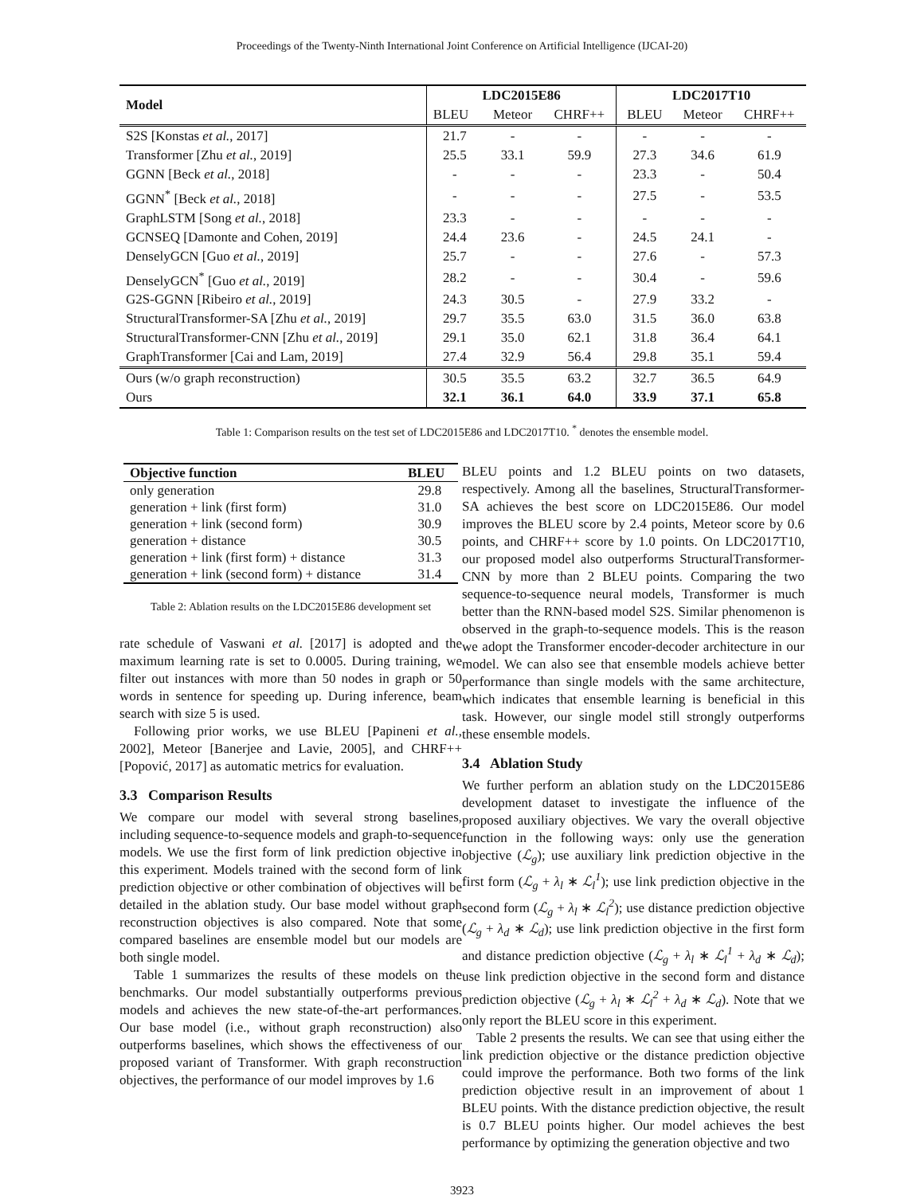Proceedings of the Twenty-Ninth International Joint Conference on Artificial Intelligence (IJCAI-20)
| Model | LDC2015E86 | | | LDC2017T10 | | |
| --- | --- | --- | --- | --- | --- | --- |
| | BLEU | Meteor | CHRF++ | BLEU | Meteor | CHRF++ |
| S2S [Konstas et al. , 2017] | 21.7 | - | - | - | - | - |
| Transformer [Zhu et al. , 2019] | 25.5 | 33.1 | 59.9 | 27.3 | 34.6 | 61.9 |
| GGNN [Beck et al. , 2018] | - | - | - | 23.3 | - | 50.4 |
| GGNN<sup>*</sup> [Beck et al. , 2018] | - | - | - | 27.5 | - | 53.5 |
| GraphLSTM [Song et al. , 2018] | 23.3 | - | - | - | - | - |
| GCNSEQ [Damonte and Cohen, 2019] | 24.4 | 23.6 | - | 24.5 | 24.1 | - |
| DenselyGCN [Guo et al. , 2019] | 25.7 | - | - | 27.6 | - | 57.3 |
| DenselyGCN<sup>*</sup> [Guo et al. , 2019] | 28.2 | - | - | 30.4 | - | 59.6 |
| G2S-GGNN [Ribeiro et al. , 2019] | 24.3 | 30.5 | - | 27.9 | 33.2 | - |
| StructuralTransformer-SA [Zhu et al. , 2019] | 29.7 | 35.5 | 63.0 | 31.5 | 36.0 | 63.8 |
| StructuralTransformer-CNN [Zhu et al. , 2019] | 29.1 | 35.0 | 62.1 | 31.8 | 36.4 | 64.1 |
| GraphTransformer [Cai and Lam, 2019] | 27.4 | 32.9 | 56.4 | 29.8 | 35.1 | 59.4 |
| Ours (w/o graph reconstruction) | 30.5 | 35.5 | 63.2 | 32.7 | 36.5 | 64.9 |
| Ours | 32.1 | 36.1 | 64.0 | 33.9 | 37.1 | 65.8 |
Table 1: Comparison results on the test set of LDC2015E86 and LDC2017T10. <sup>*</sup> denotes the ensemble model.
| Objective function | BLEU |
| --- | --- |
| only generation | 29.8 |
| generation + link (first form) | 31.0 |
| generation + link (second form) | 30.9 |
| generation + distance | 30.5 |
| generation + link (first form) + distance | 31.3 |
| generation + link (second form) + distance | 31.4 |
Table 2: Ablation results on the LDC2015E86 development set
rate schedule of Vaswani et al. [2017] is adopted and the maximum learning rate is set to 0.0005. During training, we filter out instances with more than 50 nodes in graph or 50 words in sentence for speeding up. During inference, beam search with size 5 is used.
Following prior works, we use BLEU [Papineni et al., 2002], Meteor [Banerjee and Lavie, 2005], and CHRF++ [Popović, 2017] as automatic metrics for evaluation.
3.3 Comparison Results
We compare our model with several strong baselines, including sequence-to-sequence models and graph-to-sequence models. We use the first form of link prediction objective in this experiment. Models trained with the second form of link prediction objective or other combination of objectives will be detailed in the ablation study. Our base model without graph reconstruction objectives is also compared. Note that some compared baselines are ensemble model but our models are both single model.
Table 1 summarizes the results of these models on the benchmarks. Our model substantially outperforms previous models and achieves the new state-of-the-art performances. Our base model (i.e., without graph reconstruction) also outperforms baselines, which shows the effectiveness of our proposed variant of Transformer. With graph reconstruction objectives, the performance of our model improves by 1.6
BLEU points and 1.2 BLEU points on two datasets, respectively. Among all the baselines, StructuralTransformer-SA achieves the best score on LDC2015E86. Our model improves the BLEU score by 2.4 points, Meteor score by 0.6 points, and CHRF++ score by 1.0 points. On LDC2017T10, our proposed model also outperforms StructuralTransformer-CNN by more than 2 BLEU points. Comparing the two sequence-to-sequence neural models, Transformer is much better than the RNN-based model S2S. Similar phenomenon is observed in the graph-to-sequence models. This is the reason we adopt the Transformer encoder-decoder architecture in our model. We can also see that ensemble models achieve better performance than single models with the same architecture, which indicates that ensemble learning is beneficial in this task. However, our single model still strongly outperforms these ensemble models.
3.4 Ablation Study
We further perform an ablation study on the LDC2015E86 development dataset to investigate the influence of the proposed auxiliary objectives. We vary the overall objective function in the following ways: only use the generation objective (ℒ<sub>g</sub>); use auxiliary link prediction objective in the first form (ℒ<sub>g</sub> + λ<sub>l</sub> ∗ ℒ<sub>l</sub><sup>1</sup>); use link prediction objective in the second form (ℒ<sub>g</sub> + λ<sub>l</sub> ∗ ℒ<sub>l</sub><sup>2</sup>); use distance prediction objective (ℒ<sub>g</sub> + λ<sub>d</sub> ∗ ℒ<sub>d</sub>); use link prediction objective in the first form and distance prediction objective (ℒ<sub>g</sub> + λ<sub>l</sub> ∗ ℒ<sub>l</sub><sup>1</sup> + λ<sub>d</sub> ∗ ℒ<sub>d</sub>); use link prediction objective in the second form and distance prediction objective (ℒ<sub>g</sub> + λ<sub>l</sub> ∗ ℒ<sub>l</sub><sup>2</sup> + λ<sub>d</sub> ∗ ℒ<sub>d</sub>). Note that we only report the BLEU score in this experiment.
Table 2 presents the results. We can see that using either the link prediction objective or the distance prediction objective could improve the performance. Both two forms of the link prediction objective result in an improvement of about 1 BLEU points. With the distance prediction objective, the result is 0.7 BLEU points higher. Our model achieves the best performance by optimizing the generation objective and two
3923